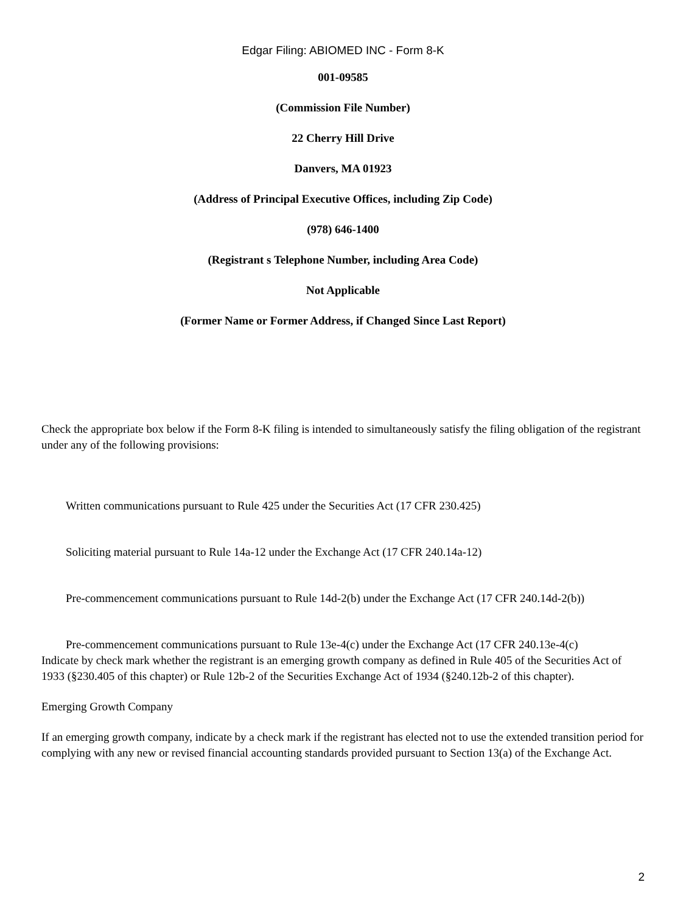Edgar Filing: ABIOMED INC - Form 8-K
001-09585
(Commission File Number)
22 Cherry Hill Drive
Danvers, MA 01923
(Address of Principal Executive Offices, including Zip Code)
(978) 646-1400
(Registrant s Telephone Number, including Area Code)
Not Applicable
(Former Name or Former Address, if Changed Since Last Report)
Check the appropriate box below if the Form 8-K filing is intended to simultaneously satisfy the filing obligation of the registrant under any of the following provisions:
Written communications pursuant to Rule 425 under the Securities Act (17 CFR 230.425)
Soliciting material pursuant to Rule 14a-12 under the Exchange Act (17 CFR 240.14a-12)
Pre-commencement communications pursuant to Rule 14d-2(b) under the Exchange Act (17 CFR 240.14d-2(b))
Pre-commencement communications pursuant to Rule 13e-4(c) under the Exchange Act (17 CFR 240.13e-4(c)
Indicate by check mark whether the registrant is an emerging growth company as defined in Rule 405 of the Securities Act of 1933 (§230.405 of this chapter) or Rule 12b-2 of the Securities Exchange Act of 1934 (§240.12b-2 of this chapter).
Emerging Growth Company
If an emerging growth company, indicate by a check mark if the registrant has elected not to use the extended transition period for complying with any new or revised financial accounting standards provided pursuant to Section 13(a) of the Exchange Act.
2